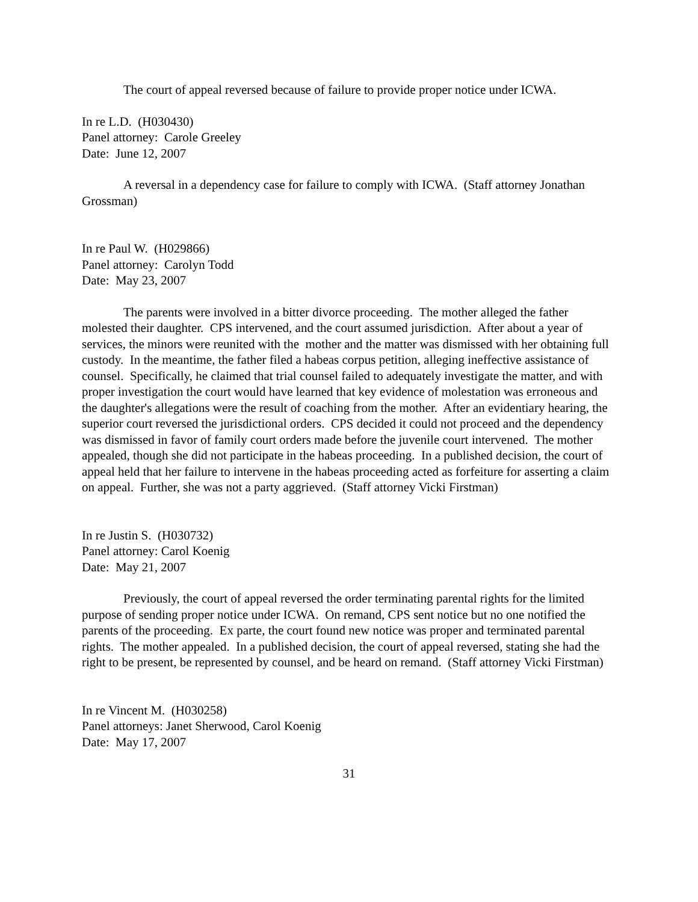The court of appeal reversed because of failure to provide proper notice under ICWA.
In re L.D. (H030430)
Panel attorney: Carole Greeley
Date: June 12, 2007
A reversal in a dependency case for failure to comply with ICWA. (Staff attorney Jonathan Grossman)
In re Paul W. (H029866)
Panel attorney: Carolyn Todd
Date: May 23, 2007
The parents were involved in a bitter divorce proceeding. The mother alleged the father molested their daughter. CPS intervened, and the court assumed jurisdiction. After about a year of services, the minors were reunited with the mother and the matter was dismissed with her obtaining full custody. In the meantime, the father filed a habeas corpus petition, alleging ineffective assistance of counsel. Specifically, he claimed that trial counsel failed to adequately investigate the matter, and with proper investigation the court would have learned that key evidence of molestation was erroneous and the daughter's allegations were the result of coaching from the mother. After an evidentiary hearing, the superior court reversed the jurisdictional orders. CPS decided it could not proceed and the dependency was dismissed in favor of family court orders made before the juvenile court intervened. The mother appealed, though she did not participate in the habeas proceeding. In a published decision, the court of appeal held that her failure to intervene in the habeas proceeding acted as forfeiture for asserting a claim on appeal. Further, she was not a party aggrieved. (Staff attorney Vicki Firstman)
In re Justin S. (H030732)
Panel attorney: Carol Koenig
Date: May 21, 2007
Previously, the court of appeal reversed the order terminating parental rights for the limited purpose of sending proper notice under ICWA. On remand, CPS sent notice but no one notified the parents of the proceeding. Ex parte, the court found new notice was proper and terminated parental rights. The mother appealed. In a published decision, the court of appeal reversed, stating she had the right to be present, be represented by counsel, and be heard on remand. (Staff attorney Vicki Firstman)
In re Vincent M. (H030258)
Panel attorneys: Janet Sherwood, Carol Koenig
Date: May 17, 2007
31